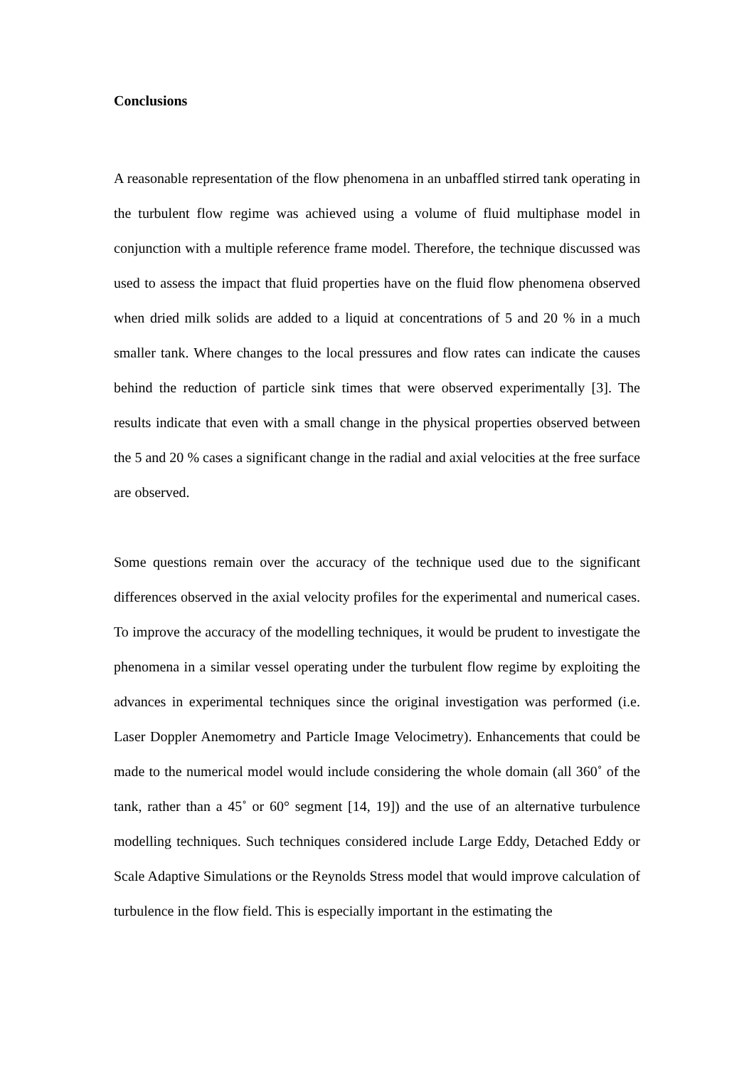Conclusions
A reasonable representation of the flow phenomena in an unbaffled stirred tank operating in the turbulent flow regime was achieved using a volume of fluid multiphase model in conjunction with a multiple reference frame model. Therefore, the technique discussed was used to assess the impact that fluid properties have on the fluid flow phenomena observed when dried milk solids are added to a liquid at concentrations of 5 and 20 % in a much smaller tank. Where changes to the local pressures and flow rates can indicate the causes behind the reduction of particle sink times that were observed experimentally [3]. The results indicate that even with a small change in the physical properties observed between the 5 and 20 % cases a significant change in the radial and axial velocities at the free surface are observed.
Some questions remain over the accuracy of the technique used due to the significant differences observed in the axial velocity profiles for the experimental and numerical cases. To improve the accuracy of the modelling techniques, it would be prudent to investigate the phenomena in a similar vessel operating under the turbulent flow regime by exploiting the advances in experimental techniques since the original investigation was performed (i.e. Laser Doppler Anemometry and Particle Image Velocimetry). Enhancements that could be made to the numerical model would include considering the whole domain (all 360˚ of the tank, rather than a 45˚ or 60° segment [14, 19]) and the use of an alternative turbulence modelling techniques. Such techniques considered include Large Eddy, Detached Eddy or Scale Adaptive Simulations or the Reynolds Stress model that would improve calculation of turbulence in the flow field. This is especially important in the estimating the